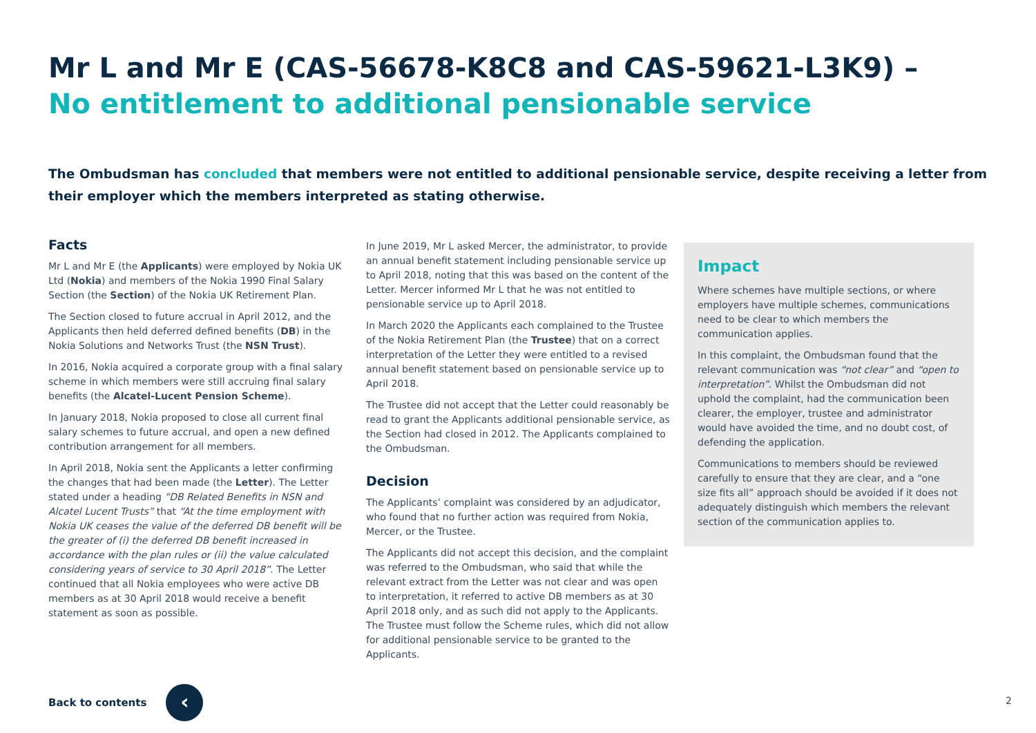Mr L and Mr E (CAS-56678-K8C8 and CAS-59621-L3K9) –
No entitlement to additional pensionable service
The Ombudsman has concluded that members were not entitled to additional pensionable service, despite receiving a letter from their employer which the members interpreted as stating otherwise.
Facts
Mr L and Mr E (the Applicants) were employed by Nokia UK Ltd (Nokia) and members of the Nokia 1990 Final Salary Section (the Section) of the Nokia UK Retirement Plan.
The Section closed to future accrual in April 2012, and the Applicants then held deferred defined benefits (DB) in the Nokia Solutions and Networks Trust (the NSN Trust).
In 2016, Nokia acquired a corporate group with a final salary scheme in which members were still accruing final salary benefits (the Alcatel-Lucent Pension Scheme).
In January 2018, Nokia proposed to close all current final salary schemes to future accrual, and open a new defined contribution arrangement for all members.
In April 2018, Nokia sent the Applicants a letter confirming the changes that had been made (the Letter). The Letter stated under a heading “DB Related Benefits in NSN and Alcatel Lucent Trusts” that “At the time employment with Nokia UK ceases the value of the deferred DB benefit will be the greater of (i) the deferred DB benefit increased in accordance with the plan rules or (ii) the value calculated considering years of service to 30 April 2018”. The Letter continued that all Nokia employees who were active DB members as at 30 April 2018 would receive a benefit statement as soon as possible.
In June 2019, Mr L asked Mercer, the administrator, to provide an annual benefit statement including pensionable service up to April 2018, noting that this was based on the content of the Letter. Mercer informed Mr L that he was not entitled to pensionable service up to April 2018.
In March 2020 the Applicants each complained to the Trustee of the Nokia Retirement Plan (the Trustee) that on a correct interpretation of the Letter they were entitled to a revised annual benefit statement based on pensionable service up to April 2018.
The Trustee did not accept that the Letter could reasonably be read to grant the Applicants additional pensionable service, as the Section had closed in 2012. The Applicants complained to the Ombudsman.
Decision
The Applicants’ complaint was considered by an adjudicator, who found that no further action was required from Nokia, Mercer, or the Trustee.
The Applicants did not accept this decision, and the complaint was referred to the Ombudsman, who said that while the relevant extract from the Letter was not clear and was open to interpretation, it referred to active DB members as at 30 April 2018 only, and as such did not apply to the Applicants. The Trustee must follow the Scheme rules, which did not allow for additional pensionable service to be granted to the Applicants.
Impact
Where schemes have multiple sections, or where employers have multiple schemes, communications need to be clear to which members the communication applies.
In this complaint, the Ombudsman found that the relevant communication was “not clear” and “open to interpretation”. Whilst the Ombudsman did not uphold the complaint, had the communication been clearer, the employer, trustee and administrator would have avoided the time, and no doubt cost, of defending the application.
Communications to members should be reviewed carefully to ensure that they are clear, and a “one size fits all” approach should be avoided if it does not adequately distinguish which members the relevant section of the communication applies to.
Back to contents
‹
2